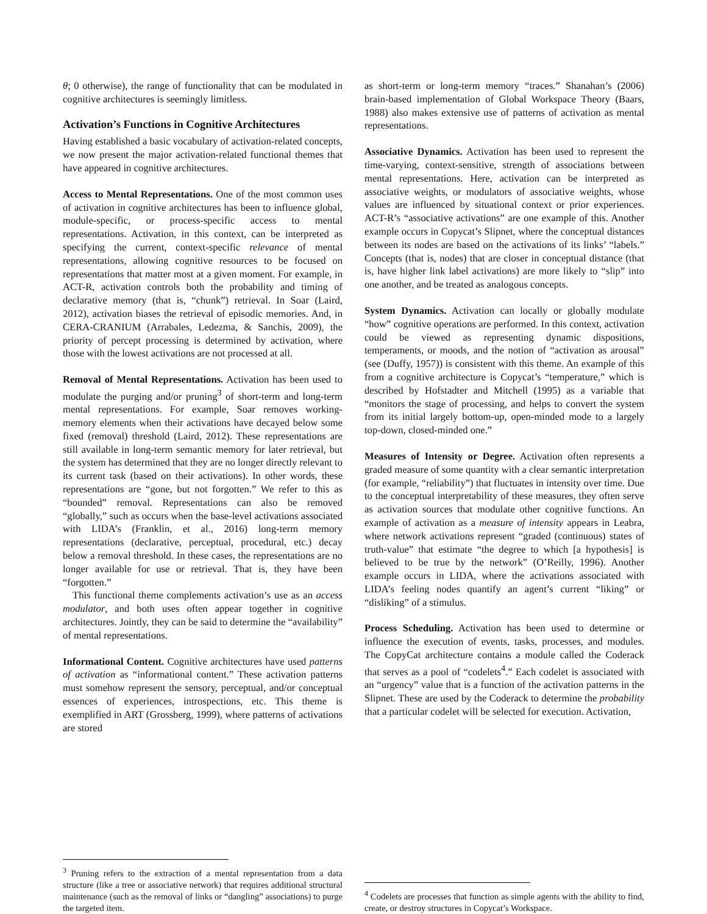θ; 0 otherwise), the range of functionality that can be modulated in cognitive architectures is seemingly limitless.
Activation’s Functions in Cognitive Architectures
Having established a basic vocabulary of activation-related concepts, we now present the major activation-related functional themes that have appeared in cognitive architectures.
Access to Mental Representations. One of the most common uses of activation in cognitive architectures has been to influence global, module-specific, or process-specific access to mental representations. Activation, in this context, can be interpreted as specifying the current, context-specific relevance of mental representations, allowing cognitive resources to be focused on representations that matter most at a given moment. For example, in ACT-R, activation controls both the probability and timing of declarative memory (that is, “chunk”) retrieval. In Soar (Laird, 2012), activation biases the retrieval of episodic memories. And, in CERA-CRANIUM (Arrabales, Ledezma, & Sanchis, 2009), the priority of percept processing is determined by activation, where those with the lowest activations are not processed at all.
Removal of Mental Representations. Activation has been used to modulate the purging and/or pruning<sup>3</sup> of short-term and long-term mental representations. For example, Soar removes working-memory elements when their activations have decayed below some fixed (removal) threshold (Laird, 2012). These representations are still available in long-term semantic memory for later retrieval, but the system has determined that they are no longer directly relevant to its current task (based on their activations). In other words, these representations are “gone, but not forgotten.” We refer to this as “bounded” removal. Representations can also be removed “globally,” such as occurs when the base-level activations associated with LIDA’s (Franklin, et al., 2016) long-term memory representations (declarative, perceptual, procedural, etc.) decay below a removal threshold. In these cases, the representations are no longer available for use or retrieval. That is, they have been “forgotten.”
This functional theme complements activation’s use as an access modulator, and both uses often appear together in cognitive architectures. Jointly, they can be said to determine the “availability” of mental representations.
Informational Content. Cognitive architectures have used patterns of activation as “informational content.” These activation patterns must somehow represent the sensory, perceptual, and/or conceptual essences of experiences, introspections, etc. This theme is exemplified in ART (Grossberg, 1999), where patterns of activations are stored
<sup>3</sup> Pruning refers to the extraction of a mental representation from a data structure (like a tree or associative network) that requires additional structural maintenance (such as the removal of links or “dangling” associations) to purge the targeted item.
as short-term or long-term memory “traces.” Shanahan’s (2006) brain-based implementation of Global Workspace Theory (Baars, 1988) also makes extensive use of patterns of activation as mental representations.
Associative Dynamics. Activation has been used to represent the time-varying, context-sensitive, strength of associations between mental representations. Here, activation can be interpreted as associative weights, or modulators of associative weights, whose values are influenced by situational context or prior experiences. ACT-R’s “associative activations” are one example of this. Another example occurs in Copycat’s Slipnet, where the conceptual distances between its nodes are based on the activations of its links’ “labels.” Concepts (that is, nodes) that are closer in conceptual distance (that is, have higher link label activations) are more likely to “slip” into one another, and be treated as analogous concepts.
System Dynamics. Activation can locally or globally modulate “how” cognitive operations are performed. In this context, activation could be viewed as representing dynamic dispositions, temperaments, or moods, and the notion of “activation as arousal” (see (Duffy, 1957)) is consistent with this theme. An example of this from a cognitive architecture is Copycat’s “temperature,” which is described by Hofstadter and Mitchell (1995) as a variable that “monitors the stage of processing, and helps to convert the system from its initial largely bottom-up, open-minded mode to a largely top-down, closed-minded one.”
Measures of Intensity or Degree. Activation often represents a graded measure of some quantity with a clear semantic interpretation (for example, “reliability”) that fluctuates in intensity over time. Due to the conceptual interpretability of these measures, they often serve as activation sources that modulate other cognitive functions. An example of activation as a measure of intensity appears in Leabra, where network activations represent “graded (continuous) states of truth-value” that estimate “the degree to which [a hypothesis] is believed to be true by the network” (O’Reilly, 1996). Another example occurs in LIDA, where the activations associated with LIDA’s feeling nodes quantify an agent’s current “liking” or “disliking” of a stimulus.
Process Scheduling. Activation has been used to determine or influence the execution of events, tasks, processes, and modules. The CopyCat architecture contains a module called the Coderack that serves as a pool of “codelets<sup>4</sup>.” Each codelet is associated with an “urgency” value that is a function of the activation patterns in the Slipnet. These are used by the Coderack to determine the probability that a particular codelet will be selected for execution. Activation,
<sup>4</sup> Codelets are processes that function as simple agents with the ability to find, create, or destroy structures in Copycat’s Workspace.